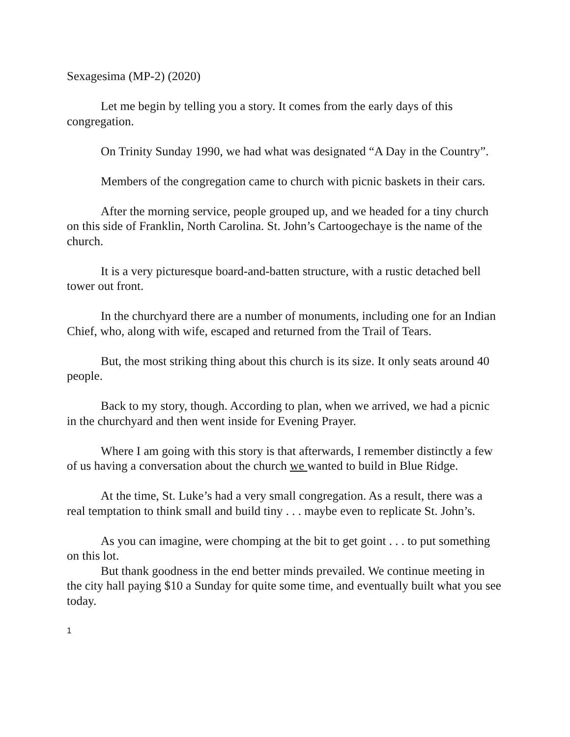Sexagesima (MP-2) (2020)
Let me begin by telling you a story. It comes from the early days of this congregation.
On Trinity Sunday 1990, we had what was designated “A Day in the Country”.
Members of the congregation came to church with picnic baskets in their cars.
After the morning service, people grouped up, and we headed for a tiny church on this side of Franklin, North Carolina. St. John’s Cartoogechaye is the name of the church.
It is a very picturesque board-and-batten structure, with a rustic detached bell tower out front.
In the churchyard there are a number of monuments, including one for an Indian Chief, who, along with wife, escaped and returned from the Trail of Tears.
But, the most striking thing about this church is its size. It only seats around 40 people.
Back to my story, though. According to plan, when we arrived, we had a picnic in the churchyard and then went inside for Evening Prayer.
Where I am going with this story is that afterwards, I remember distinctly a few of us having a conversation about the church we wanted to build in Blue Ridge.
At the time, St. Luke’s had a very small congregation. As a result, there was a real temptation to think small and build tiny . . . maybe even to replicate St. John’s.
As you can imagine, were chomping at the bit to get goint . . . to put something on this lot.
But thank goodness in the end better minds prevailed. We continue meeting in the city hall paying $10 a Sunday for quite some time, and eventually built what you see today.
1